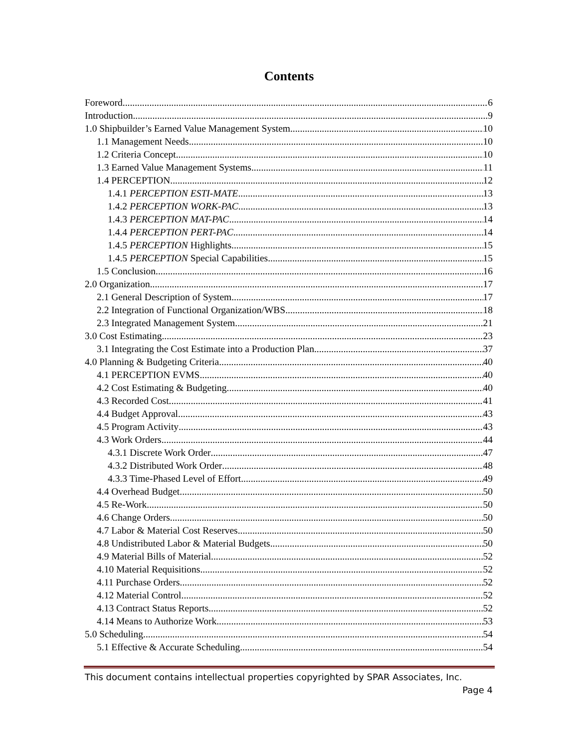Contents
Foreword 6
Introduction 9
1.0 Shipbuilder’s Earned Value Management System 10
1.1 Management Needs. 10
1.2 Criteria Concept. 10
1.3 Earned Value Management Systems 11
1.4 PERCEPTION 12
1.4.1 PERCEPTION ESTI-MATE 13
1.4.2 PERCEPTION WORK-PAC 13
1.4.3 PERCEPTION MAT-PAC 14
1.4.4 PERCEPTION PERT-PAC 14
1.4.5 PERCEPTION Highlights 15
1.4.5 PERCEPTION Special Capabilities 15
1.5 Conclusion. 16
2.0 Organization 17
2.1 General Description of System 17
2.2 Integration of Functional Organization/WBS 18
2.3 Integrated Management System 21
3.0 Cost Estimating 23
3.1 Integrating the Cost Estimate into a Production Plan 37
4.0 Planning & Budgeting Criteria 40
4.1 PERCEPTION EVMS 40
4.2 Cost Estimating & Budgeting 40
4.3 Recorded Cost 41
4.4 Budget Approval 43
4.5 Program Activity 43
4.3 Work Orders 44
4.3.1 Discrete Work Order 47
4.3.2 Distributed Work Order 48
4.3.3 Time-Phased Level of Effort 49
4.4 Overhead Budget 50
4.5 Re-Work 50
4.6 Change Orders 50
4.7 Labor & Material Cost Reserves 50
4.8 Undistributed Labor & Material Budgets 50
4.9 Material Bills of Material 52
4.10 Material Requisitions 52
4.11 Purchase Orders 52
4.12 Material Control 52
4.13 Contract Status Reports 52
4.14 Means to Authorize Work 53
5.0 Scheduling 54
5.1 Effective & Accurate Scheduling 54
This document contains intellectual properties copyrighted by SPAR Associates, Inc.
Page 4